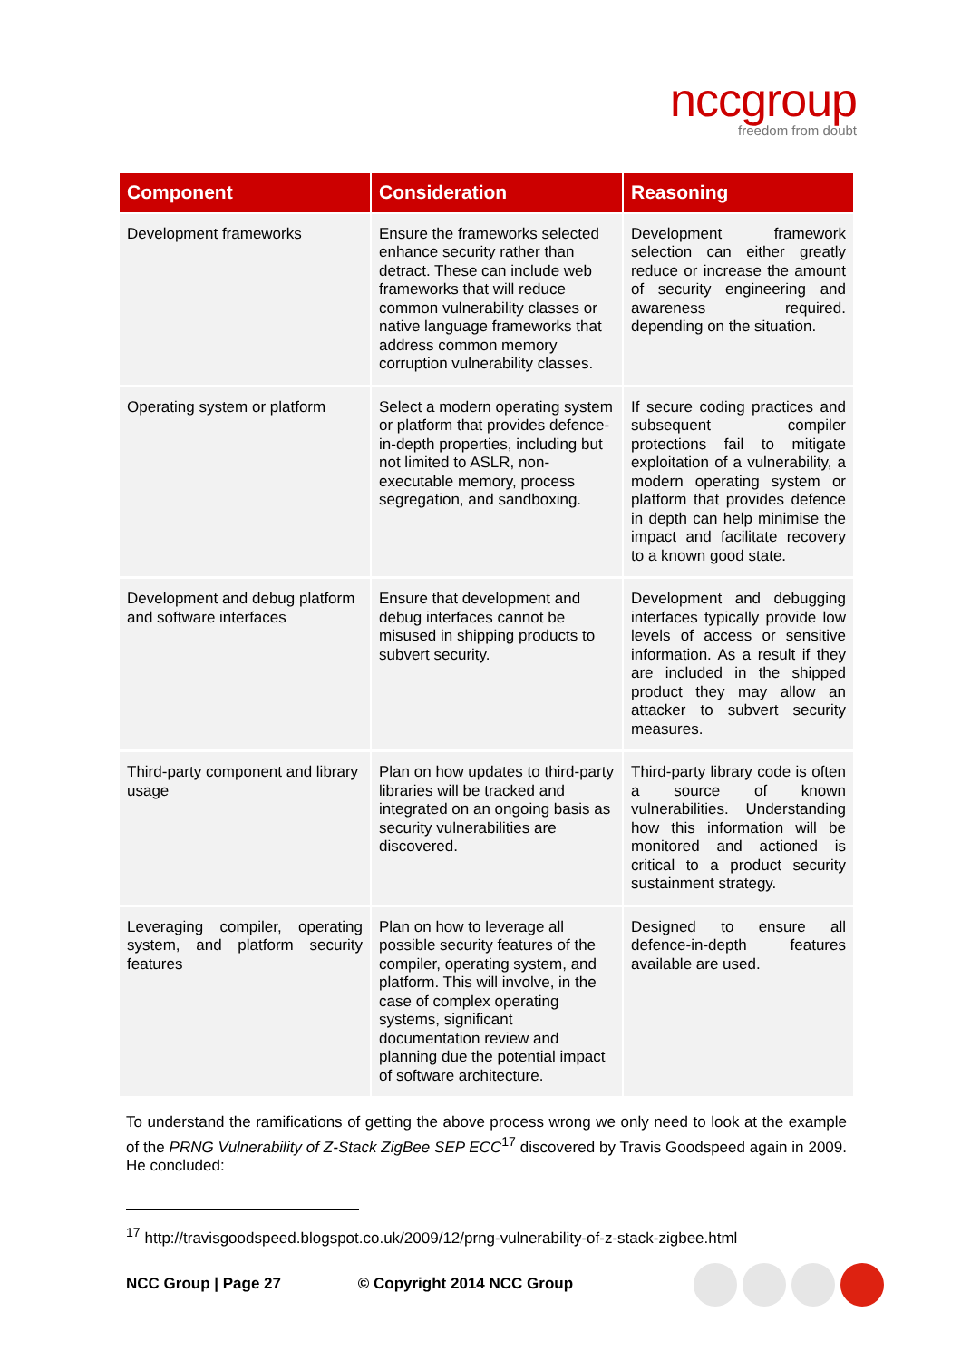nccgroup
freedom from doubt
| Component | Consideration | Reasoning |
| --- | --- | --- |
| Development frameworks | Ensure the frameworks selected enhance security rather than detract. These can include web frameworks that will reduce common vulnerability classes or native language frameworks that address common memory corruption vulnerability classes. | Development framework selection can either greatly reduce or increase the amount of security engineering and awareness required. depending on the situation. |
| Operating system or platform | Select a modern operating system or platform that provides defence-in-depth properties, including but not limited to ASLR, non-executable memory, process segregation, and sandboxing. | If secure coding practices and subsequent compiler protections fail to mitigate exploitation of a vulnerability, a modern operating system or platform that provides defence in depth can help minimise the impact and facilitate recovery to a known good state. |
| Development and debug platform and software interfaces | Ensure that development and debug interfaces cannot be misused in shipping products to subvert security. | Development and debugging interfaces typically provide low levels of access or sensitive information. As a result if they are included in the shipped product they may allow an attacker to subvert security measures. |
| Third-party component and library usage | Plan on how updates to third-party libraries will be tracked and integrated on an ongoing basis as security vulnerabilities are discovered. | Third-party library code is often a source of known vulnerabilities. Understanding how this information will be monitored and actioned is critical to a product security sustainment strategy. |
| Leveraging compiler, operating system, and platform security features | Plan on how to leverage all possible security features of the compiler, operating system, and platform. This will involve, in the case of complex operating systems, significant documentation review and planning due the potential impact of software architecture. | Designed to ensure all defence-in-depth features available are used. |
To understand the ramifications of getting the above process wrong we only need to look at the example of the PRNG Vulnerability of Z-Stack ZigBee SEP ECC<sup>17</sup> discovered by Travis Goodspeed again in 2009. He concluded:
<sup>17</sup> http://travisgoodspeed.blogspot.co.uk/2009/12/prng-vulnerability-of-z-stack-zigbee.html
NCC Group | Page 27 © Copyright 2014 NCC Group